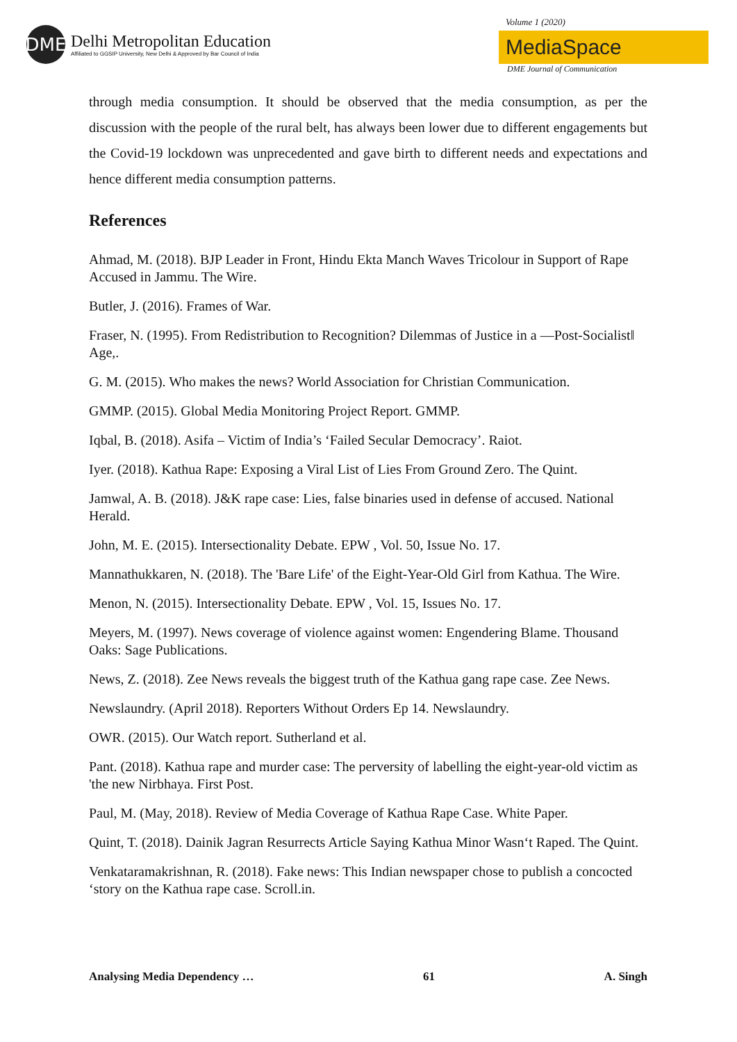DME
Delhi Metropolitan Education
Affiliated to GGSIP University, New Delhi & Approved by Bar Council of India
Volume 1 (2020)
MediaSpace
DME Journal of Communication
through media consumption. It should be observed that the media consumption, as per the discussion with the people of the rural belt, has always been lower due to different engagements but the Covid-19 lockdown was unprecedented and gave birth to different needs and expectations and hence different media consumption patterns.
References
Ahmad, M. (2018). BJP Leader in Front, Hindu Ekta Manch Waves Tricolour in Support of Rape Accused in Jammu. The Wire.
Butler, J. (2016). Frames of War.
Fraser, N. (1995). From Redistribution to Recognition? Dilemmas of Justice in a ―Post-Socialist‖ Age,.
G. M. (2015). Who makes the news? World Association for Christian Communication.
GMMP. (2015). Global Media Monitoring Project Report. GMMP.
Iqbal, B. (2018). Asifa – Victim of India’s ‘Failed Secular Democracy’. Raiot.
Iyer. (2018). Kathua Rape: Exposing a Viral List of Lies From Ground Zero. The Quint.
Jamwal, A. B. (2018). J&K rape case: Lies, false binaries used in defense of accused. National Herald.
John, M. E. (2015). Intersectionality Debate. EPW , Vol. 50, Issue No. 17.
Mannathukkaren, N. (2018). The 'Bare Life' of the Eight-Year-Old Girl from Kathua. The Wire.
Menon, N. (2015). Intersectionality Debate. EPW , Vol. 15, Issues No. 17.
Meyers, M. (1997). News coverage of violence against women: Engendering Blame. Thousand Oaks: Sage Publications.
News, Z. (2018). Zee News reveals the biggest truth of the Kathua gang rape case. Zee News.
Newslaundry. (April 2018). Reporters Without Orders Ep 14. Newslaundry.
OWR. (2015). Our Watch report. Sutherland et al.
Pant. (2018). Kathua rape and murder case: The perversity of labelling the eight-year-old victim as 'the new Nirbhaya. First Post.
Paul, M. (May, 2018). Review of Media Coverage of Kathua Rape Case. White Paper.
Quint, T. (2018). Dainik Jagran Resurrects Article Saying Kathua Minor Wasn‘t Raped. The Quint.
Venkataramakrishnan, R. (2018). Fake news: This Indian newspaper chose to publish a concocted ‘story on the Kathua rape case. Scroll.in.
Analysing Media Dependency … 61 A. Singh